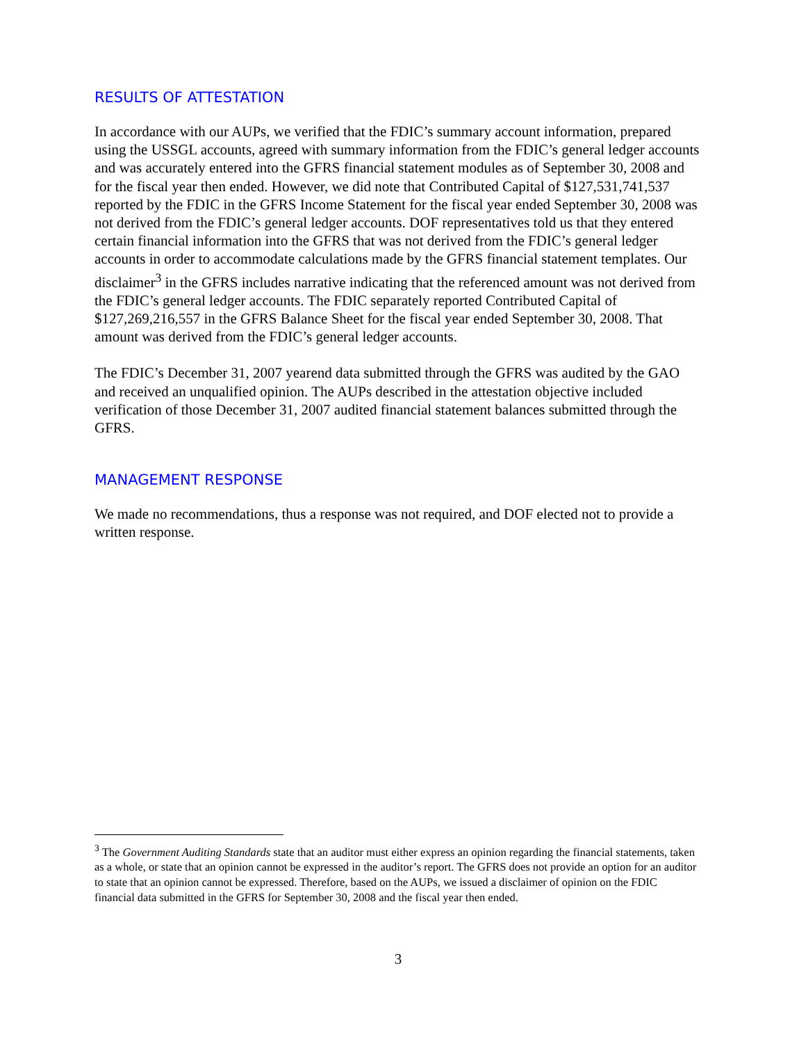RESULTS OF ATTESTATION
In accordance with our AUPs, we verified that the FDIC’s summary account information, prepared using the USSGL accounts, agreed with summary information from the FDIC’s general ledger accounts and was accurately entered into the GFRS financial statement modules as of September 30, 2008 and for the fiscal year then ended. However, we did note that Contributed Capital of $127,531,741,537 reported by the FDIC in the GFRS Income Statement for the fiscal year ended September 30, 2008 was not derived from the FDIC’s general ledger accounts. DOF representatives told us that they entered certain financial information into the GFRS that was not derived from the FDIC’s general ledger accounts in order to accommodate calculations made by the GFRS financial statement templates. Our disclaimer<sup>3</sup> in the GFRS includes narrative indicating that the referenced amount was not derived from the FDIC’s general ledger accounts. The FDIC separately reported Contributed Capital of $127,269,216,557 in the GFRS Balance Sheet for the fiscal year ended September 30, 2008. That amount was derived from the FDIC’s general ledger accounts.
The FDIC’s December 31, 2007 yearend data submitted through the GFRS was audited by the GAO and received an unqualified opinion. The AUPs described in the attestation objective included verification of those December 31, 2007 audited financial statement balances submitted through the GFRS.
MANAGEMENT RESPONSE
We made no recommendations, thus a response was not required, and DOF elected not to provide a written response.
<sup>3</sup> The Government Auditing Standards state that an auditor must either express an opinion regarding the financial statements, taken as a whole, or state that an opinion cannot be expressed in the auditor’s report. The GFRS does not provide an option for an auditor to state that an opinion cannot be expressed. Therefore, based on the AUPs, we issued a disclaimer of opinion on the FDIC financial data submitted in the GFRS for September 30, 2008 and the fiscal year then ended.
3